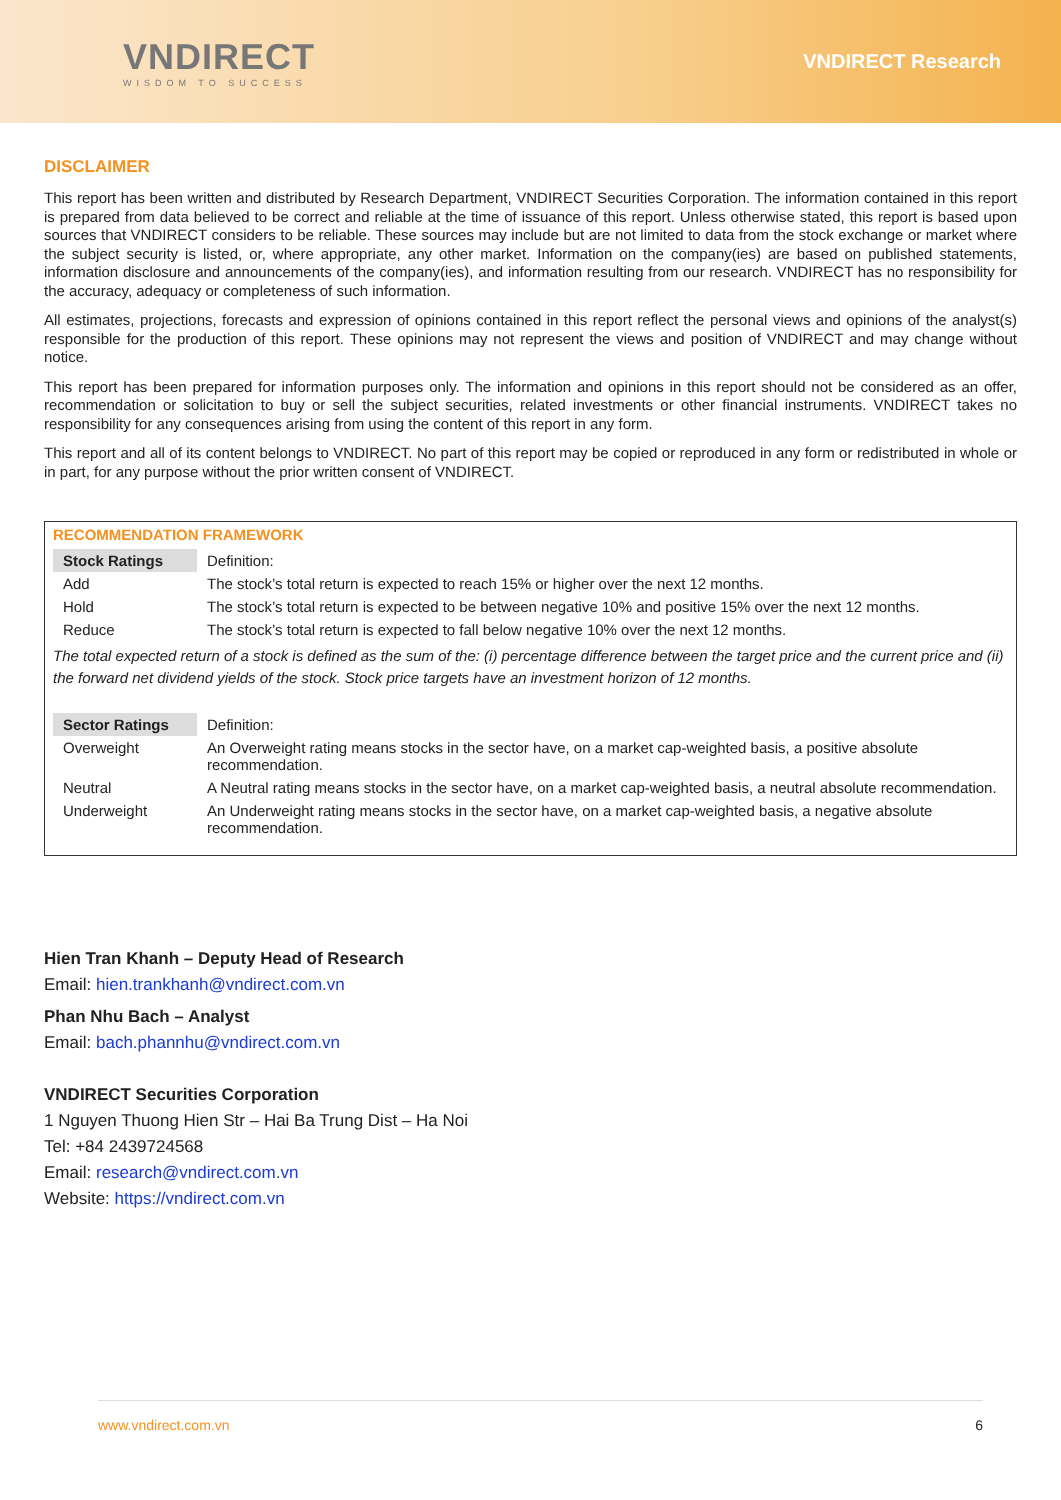VNDIRECT
WISDOM TO SUCCESS
VNDIRECT Research
DISCLAIMER
This report has been written and distributed by Research Department, VNDIRECT Securities Corporation. The information contained in this report is prepared from data believed to be correct and reliable at the time of issuance of this report. Unless otherwise stated, this report is based upon sources that VNDIRECT considers to be reliable. These sources may include but are not limited to data from the stock exchange or market where the subject security is listed, or, where appropriate, any other market. Information on the company(ies) are based on published statements, information disclosure and announcements of the company(ies), and information resulting from our research. VNDIRECT has no responsibility for the accuracy, adequacy or completeness of such information.
All estimates, projections, forecasts and expression of opinions contained in this report reflect the personal views and opinions of the analyst(s) responsible for the production of this report. These opinions may not represent the views and position of VNDIRECT and may change without notice.
This report has been prepared for information purposes only. The information and opinions in this report should not be considered as an offer, recommendation or solicitation to buy or sell the subject securities, related investments or other financial instruments. VNDIRECT takes no responsibility for any consequences arising from using the content of this report in any form.
This report and all of its content belongs to VNDIRECT. No part of this report may be copied or reproduced in any form or redistributed in whole or in part, for any purpose without the prior written consent of VNDIRECT.
RECOMMENDATION FRAMEWORK
| Stock Ratings | Definition: |
| Add | The stock’s total return is expected to reach 15% or higher over the next 12 months. |
| Hold | The stock’s total return is expected to be between negative 10% and positive 15% over the next 12 months. |
| Reduce | The stock’s total return is expected to fall below negative 10% over the next 12 months. |
The total expected return of a stock is defined as the sum of the: (i) percentage difference between the target price and the current price and (ii) the forward net dividend yields of the stock. Stock price targets have an investment horizon of 12 months.
| Sector Ratings | Definition: |
| Overweight | An Overweight rating means stocks in the sector have, on a market cap-weighted basis, a positive absolute recommendation. |
| Neutral | A Neutral rating means stocks in the sector have, on a market cap-weighted basis, a neutral absolute recommendation. |
| Underweight | An Underweight rating means stocks in the sector have, on a market cap-weighted basis, a negative absolute recommendation. |
Hien Tran Khanh – Deputy Head of Research
Email: hien.trankhanh@vndirect.com.vn
Phan Nhu Bach – Analyst
Email: bach.phannhu@vndirect.com.vn
VNDIRECT Securities Corporation
1 Nguyen Thuong Hien Str – Hai Ba Trung Dist – Ha Noi
Tel: +84 2439724568
Email: research@vndirect.com.vn
Website: https://vndirect.com.vn
www.vndirect.com.vn 6